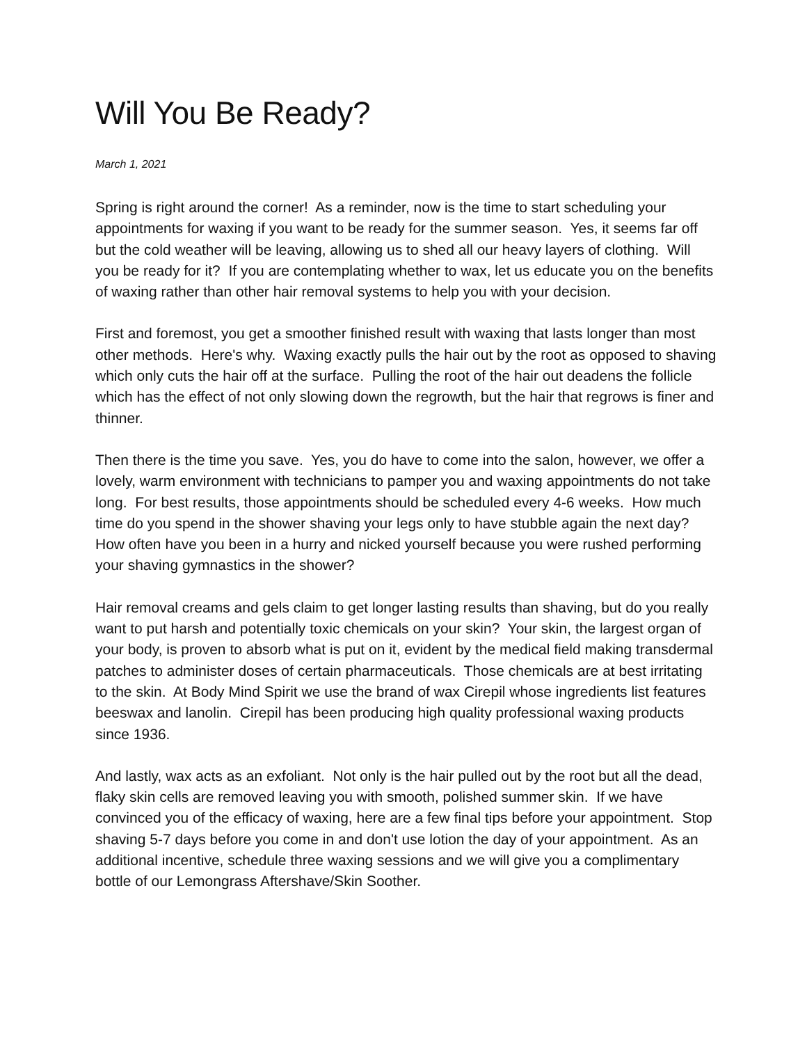Will You Be Ready?
March 1, 2021
Spring is right around the corner! As a reminder, now is the time to start scheduling your appointments for waxing if you want to be ready for the summer season. Yes, it seems far off but the cold weather will be leaving, allowing us to shed all our heavy layers of clothing. Will you be ready for it? If you are contemplating whether to wax, let us educate you on the benefits of waxing rather than other hair removal systems to help you with your decision.
First and foremost, you get a smoother finished result with waxing that lasts longer than most other methods. Here's why. Waxing exactly pulls the hair out by the root as opposed to shaving which only cuts the hair off at the surface. Pulling the root of the hair out deadens the follicle which has the effect of not only slowing down the regrowth, but the hair that regrows is finer and thinner.
Then there is the time you save. Yes, you do have to come into the salon, however, we offer a lovely, warm environment with technicians to pamper you and waxing appointments do not take long. For best results, those appointments should be scheduled every 4-6 weeks. How much time do you spend in the shower shaving your legs only to have stubble again the next day? How often have you been in a hurry and nicked yourself because you were rushed performing your shaving gymnastics in the shower?
Hair removal creams and gels claim to get longer lasting results than shaving, but do you really want to put harsh and potentially toxic chemicals on your skin? Your skin, the largest organ of your body, is proven to absorb what is put on it, evident by the medical field making transdermal patches to administer doses of certain pharmaceuticals. Those chemicals are at best irritating to the skin. At Body Mind Spirit we use the brand of wax Cirepil whose ingredients list features beeswax and lanolin. Cirepil has been producing high quality professional waxing products since 1936.
And lastly, wax acts as an exfoliant. Not only is the hair pulled out by the root but all the dead, flaky skin cells are removed leaving you with smooth, polished summer skin. If we have convinced you of the efficacy of waxing, here are a few final tips before your appointment. Stop shaving 5-7 days before you come in and don't use lotion the day of your appointment. As an additional incentive, schedule three waxing sessions and we will give you a complimentary bottle of our Lemongrass Aftershave/Skin Soother.